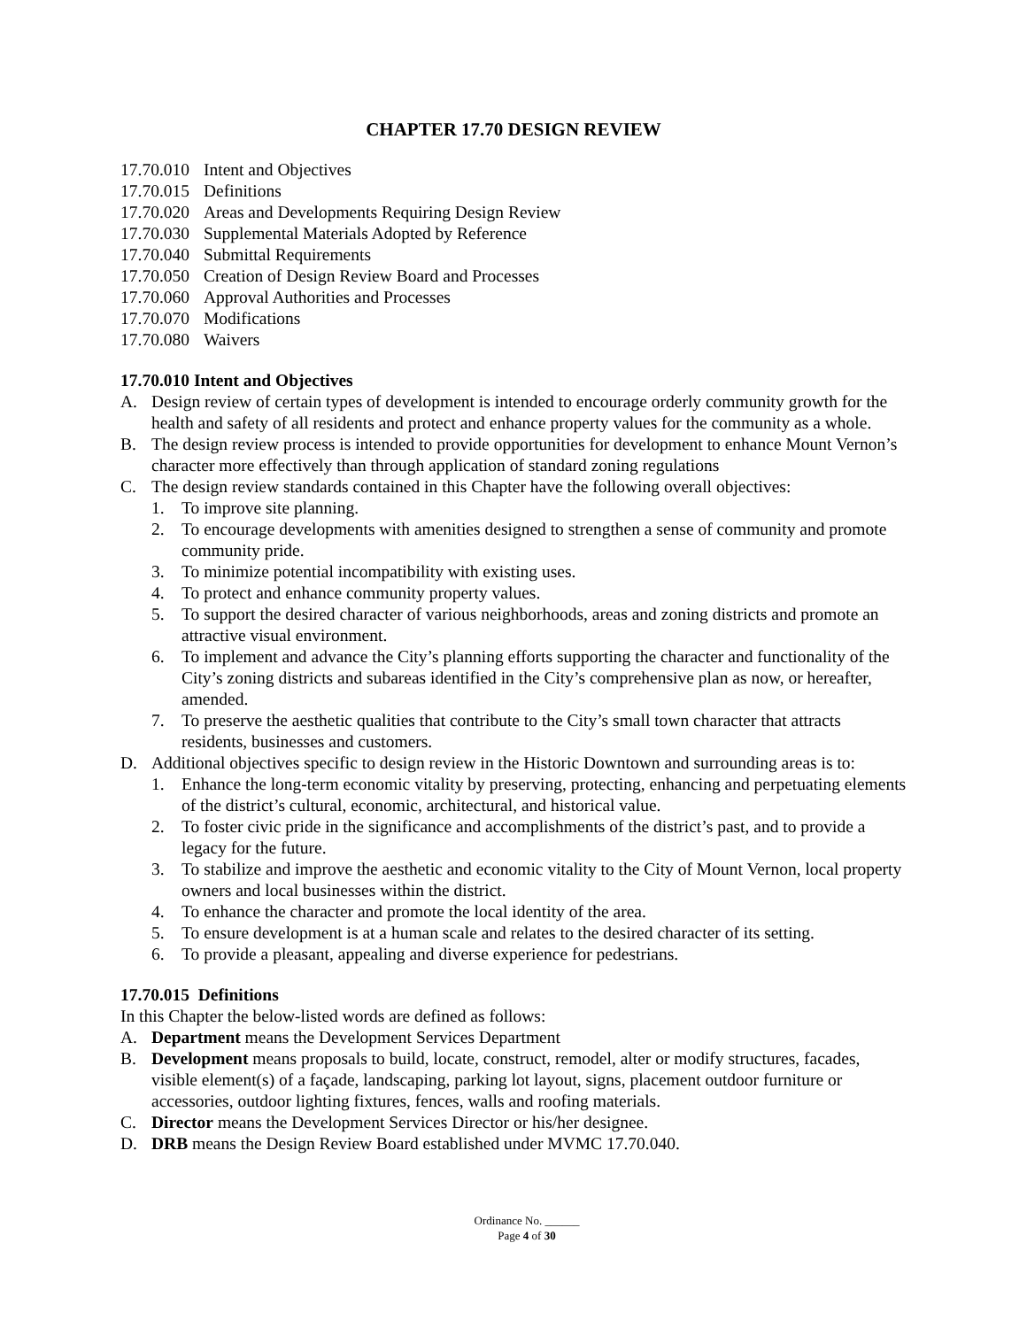CHAPTER 17.70 DESIGN REVIEW
17.70.010 Intent and Objectives
17.70.015 Definitions
17.70.020 Areas and Developments Requiring Design Review
17.70.030 Supplemental Materials Adopted by Reference
17.70.040 Submittal Requirements
17.70.050 Creation of Design Review Board and Processes
17.70.060 Approval Authorities and Processes
17.70.070 Modifications
17.70.080 Waivers
17.70.010 Intent and Objectives
A. Design review of certain types of development is intended to encourage orderly community growth for the health and safety of all residents and protect and enhance property values for the community as a whole.
B. The design review process is intended to provide opportunities for development to enhance Mount Vernon’s character more effectively than through application of standard zoning regulations
C. The design review standards contained in this Chapter have the following overall objectives:
1. To improve site planning.
2. To encourage developments with amenities designed to strengthen a sense of community and promote community pride.
3. To minimize potential incompatibility with existing uses.
4. To protect and enhance community property values.
5. To support the desired character of various neighborhoods, areas and zoning districts and promote an attractive visual environment.
6. To implement and advance the City’s planning efforts supporting the character and functionality of the City’s zoning districts and subareas identified in the City’s comprehensive plan as now, or hereafter, amended.
7. To preserve the aesthetic qualities that contribute to the City’s small town character that attracts residents, businesses and customers.
D. Additional objectives specific to design review in the Historic Downtown and surrounding areas is to:
1. Enhance the long-term economic vitality by preserving, protecting, enhancing and perpetuating elements of the district’s cultural, economic, architectural, and historical value.
2. To foster civic pride in the significance and accomplishments of the district’s past, and to provide a legacy for the future.
3. To stabilize and improve the aesthetic and economic vitality to the City of Mount Vernon, local property owners and local businesses within the district.
4. To enhance the character and promote the local identity of the area.
5. To ensure development is at a human scale and relates to the desired character of its setting.
6. To provide a pleasant, appealing and diverse experience for pedestrians.
17.70.015 Definitions
In this Chapter the below-listed words are defined as follows:
A. Department means the Development Services Department
B. Development means proposals to build, locate, construct, remodel, alter or modify structures, facades, visible element(s) of a façade, landscaping, parking lot layout, signs, placement outdoor furniture or accessories, outdoor lighting fixtures, fences, walls and roofing materials.
C. Director means the Development Services Director or his/her designee.
D. DRB means the Design Review Board established under MVMC 17.70.040.
Ordinance No. ______
Page 4 of 30